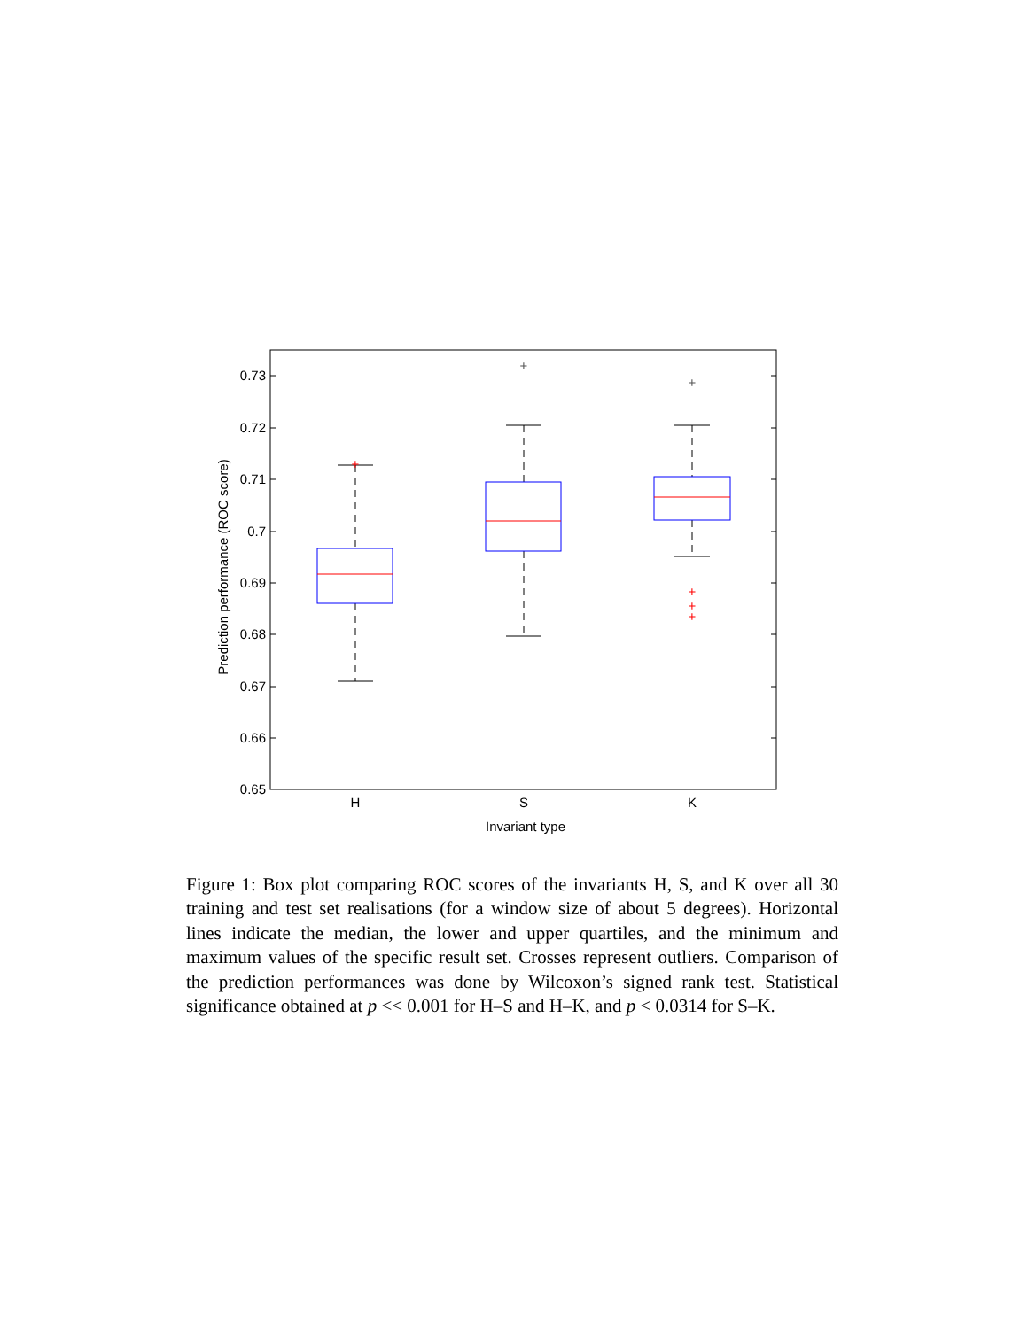0.73
0.72
0.71
0.7
0.69
0.68
0.67
0.66
0.65
+
+
+
+
+
+
H
S
K
Invariant type
Prediction performance (ROC score)
Figure 1: Box plot comparing ROC scores of the invariants H, S, and K over all 30 training and test set realisations (for a window size of about 5 degrees). Horizontal lines indicate the median, the lower and upper quartiles, and the minimum and maximum values of the specific result set. Crosses represent outliers. Comparison of the prediction performances was done by Wilcoxon’s signed rank test. Statistical significance obtained at p << 0.001 for H–S and H–K, and p < 0.0314 for S–K.